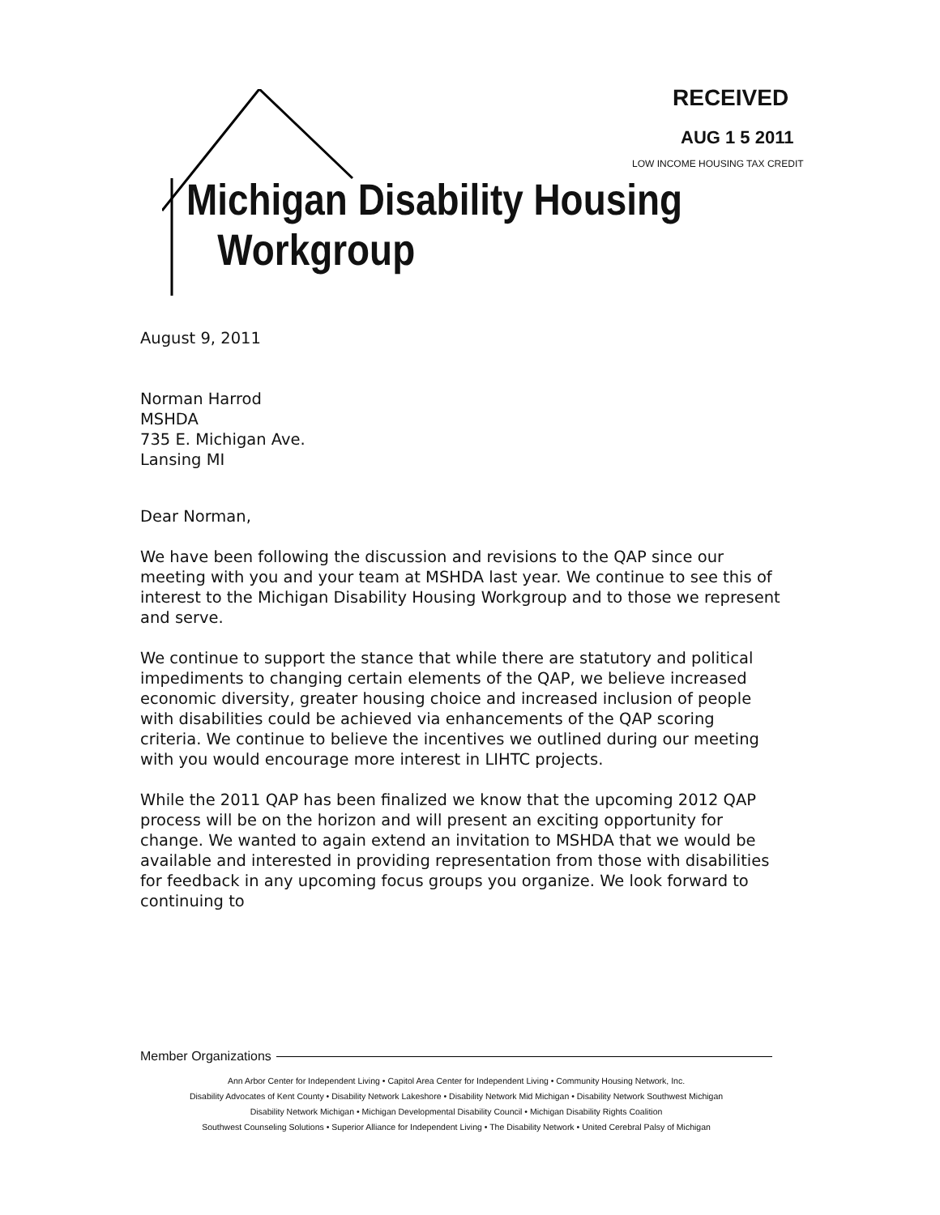Michigan Disability Housing
Workgroup
RECEIVED
AUG 1 5 2011
LOW INCOME HOUSING TAX CREDIT
August 9, 2011
Norman Harrod
MSHDA
735 E. Michigan Ave.
Lansing MI
Dear Norman,
We have been following the discussion and revisions to the QAP since our meeting with you and your team at MSHDA last year. We continue to see this of interest to the Michigan Disability Housing Workgroup and to those we represent and serve.
We continue to support the stance that while there are statutory and political impediments to changing certain elements of the QAP, we believe increased economic diversity, greater housing choice and increased inclusion of people with disabilities could be achieved via enhancements of the QAP scoring criteria. We continue to believe the incentives we outlined during our meeting with you would encourage more interest in LIHTC projects.
While the 2011 QAP has been finalized we know that the upcoming 2012 QAP process will be on the horizon and will present an exciting opportunity for change. We wanted to again extend an invitation to MSHDA that we would be available and interested in providing representation from those with disabilities for feedback in any upcoming focus groups you organize. We look forward to continuing to
Member Organizations
Ann Arbor Center for Independent Living • Capitol Area Center for Independent Living • Community Housing Network, Inc.
Disability Advocates of Kent County • Disability Network Lakeshore • Disability Network Mid Michigan • Disability Network Southwest Michigan
Disability Network Michigan • Michigan Developmental Disability Council • Michigan Disability Rights Coalition
Southwest Counseling Solutions • Superior Alliance for Independent Living • The Disability Network • United Cerebral Palsy of Michigan